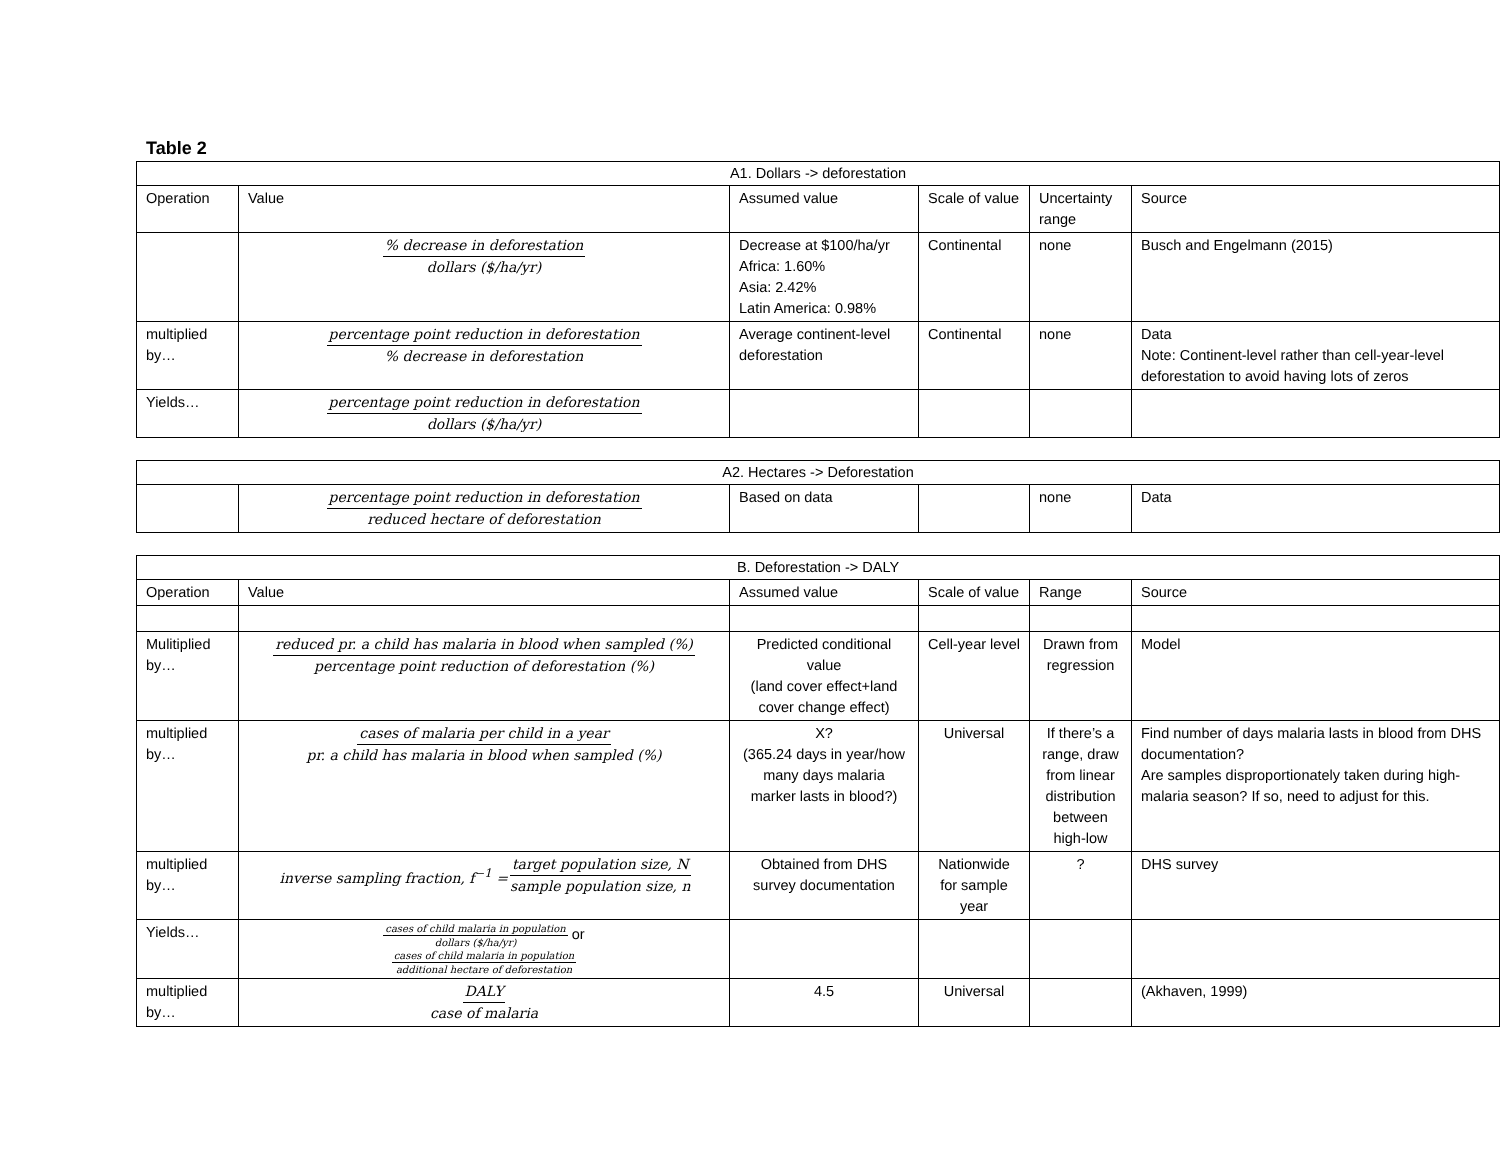Table 2
| A1. Dollars -> deforestation | | | | | |
| --- | --- | --- | --- | --- | --- |
| Operation | Value | Assumed value | Scale of value | Uncertainty range | Source |
| | % decrease in deforestation dollars ($/ha/yr) | Decrease at $100/ha/yr Africa: 1.60% Asia: 2.42% Latin America: 0.98% | Continental | none | Busch and Engelmann (2015) |
| multiplied by… | percentage point reduction in deforestation % decrease in deforestation | Average continent-level deforestation | Continental | none | Data Note: Continent-level rather than cell-year-level deforestation to avoid having lots of zeros |
| Yields… | percentage point reduction in deforestation dollars ($/ha/yr) | | | | |
| A2. Hectares -> Deforestation | | | | | |
| --- | --- | --- | --- | --- | --- |
| | percentage point reduction in deforestation reduced hectare of deforestation | Based on data | | none | Data |
| B. Deforestation -> DALY | | | | | |
| --- | --- | --- | --- | --- | --- |
| Operation | Value | Assumed value | Scale of value | Range | Source |
| Mulitiplied by… | reduced pr. a child has malaria in blood when sampled (%) percentage point reduction of deforestation (%) | Predicted conditional value (land cover effect+land cover change effect) | Cell-year level | Drawn from regression | Model |
| multiplied by… | cases of malaria per child in a year pr. a child has malaria in blood when sampled (%) | X? (365.24 days in year/how many days malaria marker lasts in blood?) | Universal | If there’s a range, draw from linear distribution between high-low | Find number of days malaria lasts in blood from DHS documentation? Are samples disproportionately taken during high-malaria season? If so, need to adjust for this. |
| multiplied by… | inverse sampling fraction, f<sup>−1</sup> = target population size, N sample population size, n | Obtained from DHS survey documentation | Nationwide for sample year | ? | DHS survey |
| Yields… | cases of child malaria in population dollars ($/ha/yr) or cases of child malaria in population additional hectare of deforestation | | | | |
| multiplied by… | DALY case of malaria | 4.5 | Universal | | (Akhaven, 1999) |